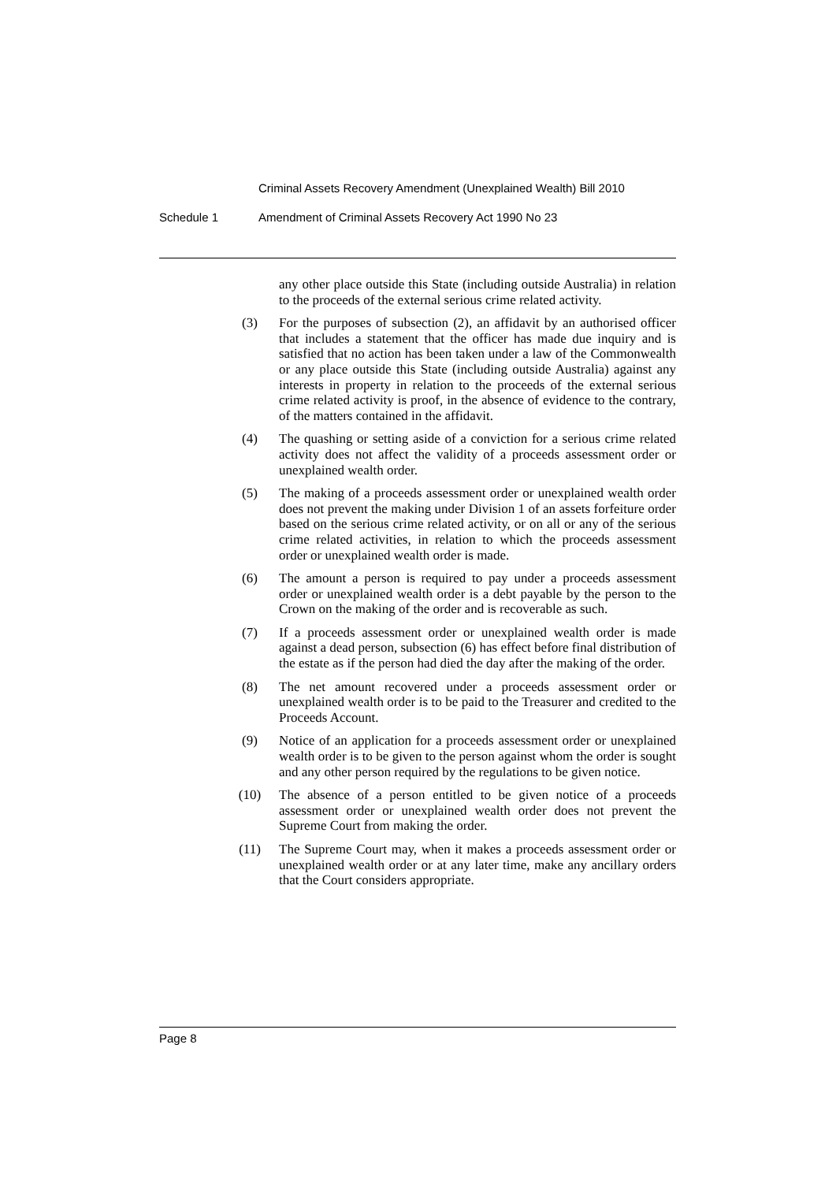Criminal Assets Recovery Amendment (Unexplained Wealth) Bill 2010
Schedule 1 Amendment of Criminal Assets Recovery Act 1990 No 23
any other place outside this State (including outside Australia) in relation to the proceeds of the external serious crime related activity.
(3) For the purposes of subsection (2), an affidavit by an authorised officer that includes a statement that the officer has made due inquiry and is satisfied that no action has been taken under a law of the Commonwealth or any place outside this State (including outside Australia) against any interests in property in relation to the proceeds of the external serious crime related activity is proof, in the absence of evidence to the contrary, of the matters contained in the affidavit.
(4) The quashing or setting aside of a conviction for a serious crime related activity does not affect the validity of a proceeds assessment order or unexplained wealth order.
(5) The making of a proceeds assessment order or unexplained wealth order does not prevent the making under Division 1 of an assets forfeiture order based on the serious crime related activity, or on all or any of the serious crime related activities, in relation to which the proceeds assessment order or unexplained wealth order is made.
(6) The amount a person is required to pay under a proceeds assessment order or unexplained wealth order is a debt payable by the person to the Crown on the making of the order and is recoverable as such.
(7) If a proceeds assessment order or unexplained wealth order is made against a dead person, subsection (6) has effect before final distribution of the estate as if the person had died the day after the making of the order.
(8) The net amount recovered under a proceeds assessment order or unexplained wealth order is to be paid to the Treasurer and credited to the Proceeds Account.
(9) Notice of an application for a proceeds assessment order or unexplained wealth order is to be given to the person against whom the order is sought and any other person required by the regulations to be given notice.
(10) The absence of a person entitled to be given notice of a proceeds assessment order or unexplained wealth order does not prevent the Supreme Court from making the order.
(11) The Supreme Court may, when it makes a proceeds assessment order or unexplained wealth order or at any later time, make any ancillary orders that the Court considers appropriate.
Page 8